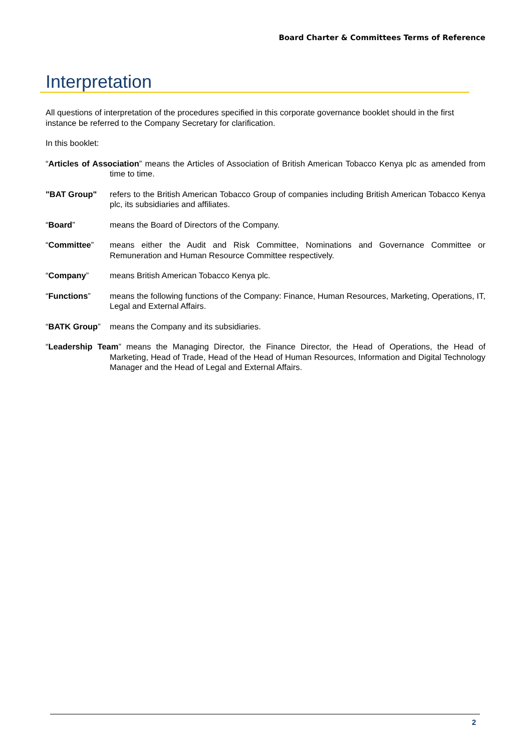Board Charter & Committees Terms of Reference
Interpretation
All questions of interpretation of the procedures specified in this corporate governance booklet should in the first instance be referred to the Company Secretary for clarification.
In this booklet:
“Articles of Association” means the Articles of Association of British American Tobacco Kenya plc as amended from time to time.
"BAT Group" refers to the British American Tobacco Group of companies including British American Tobacco Kenya plc, its subsidiaries and affiliates.
“Board” means the Board of Directors of the Company.
“Committee” means either the Audit and Risk Committee, Nominations and Governance Committee or Remuneration and Human Resource Committee respectively.
“Company” means British American Tobacco Kenya plc.
“Functions” means the following functions of the Company: Finance, Human Resources, Marketing, Operations, IT, Legal and External Affairs.
“BATK Group” means the Company and its subsidiaries.
“Leadership Team” means the Managing Director, the Finance Director, the Head of Operations, the Head of Marketing, Head of Trade, Head of the Head of Human Resources, Information and Digital Technology Manager and the Head of Legal and External Affairs.
2